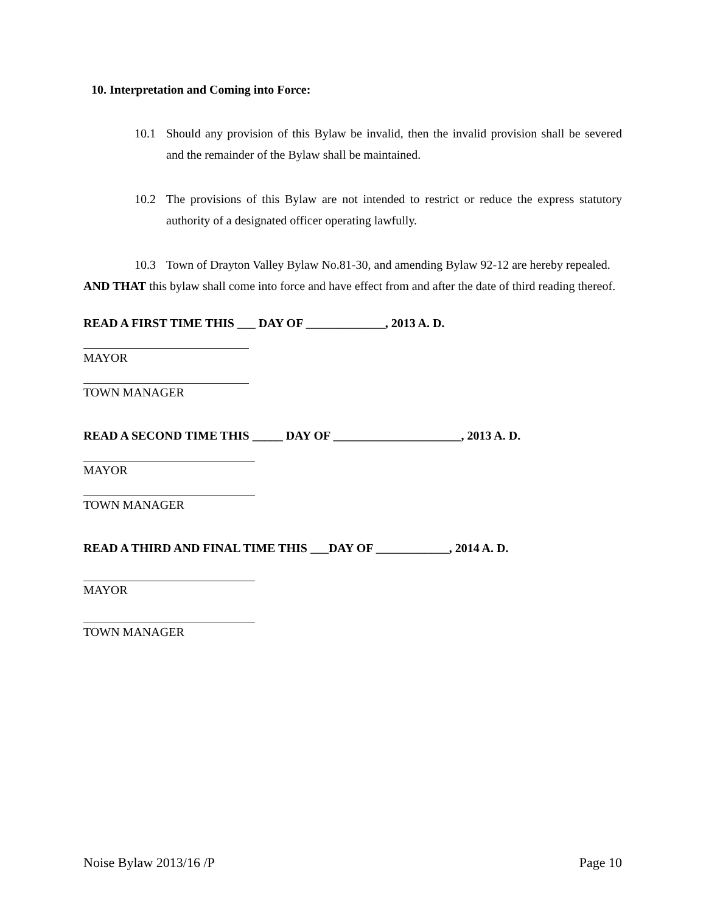10. Interpretation and Coming into Force:
10.1 Should any provision of this Bylaw be invalid, then the invalid provision shall be severed and the remainder of the Bylaw shall be maintained.
10.2 The provisions of this Bylaw are not intended to restrict or reduce the express statutory authority of a designated officer operating lawfully.
10.3 Town of Drayton Valley Bylaw No.81-30, and amending Bylaw 92-12 are hereby repealed.
AND THAT this bylaw shall come into force and have effect from and after the date of third reading thereof.
READ A FIRST TIME THIS ___ DAY OF _____________, 2013 A. D.
MAYOR
TOWN MANAGER
READ A SECOND TIME THIS _____ DAY OF _____________________, 2013 A. D.
MAYOR
TOWN MANAGER
READ A THIRD AND FINAL TIME THIS ___DAY OF ____________, 2014 A. D.
MAYOR
TOWN MANAGER
Noise Bylaw 2013/16 /P Page 10